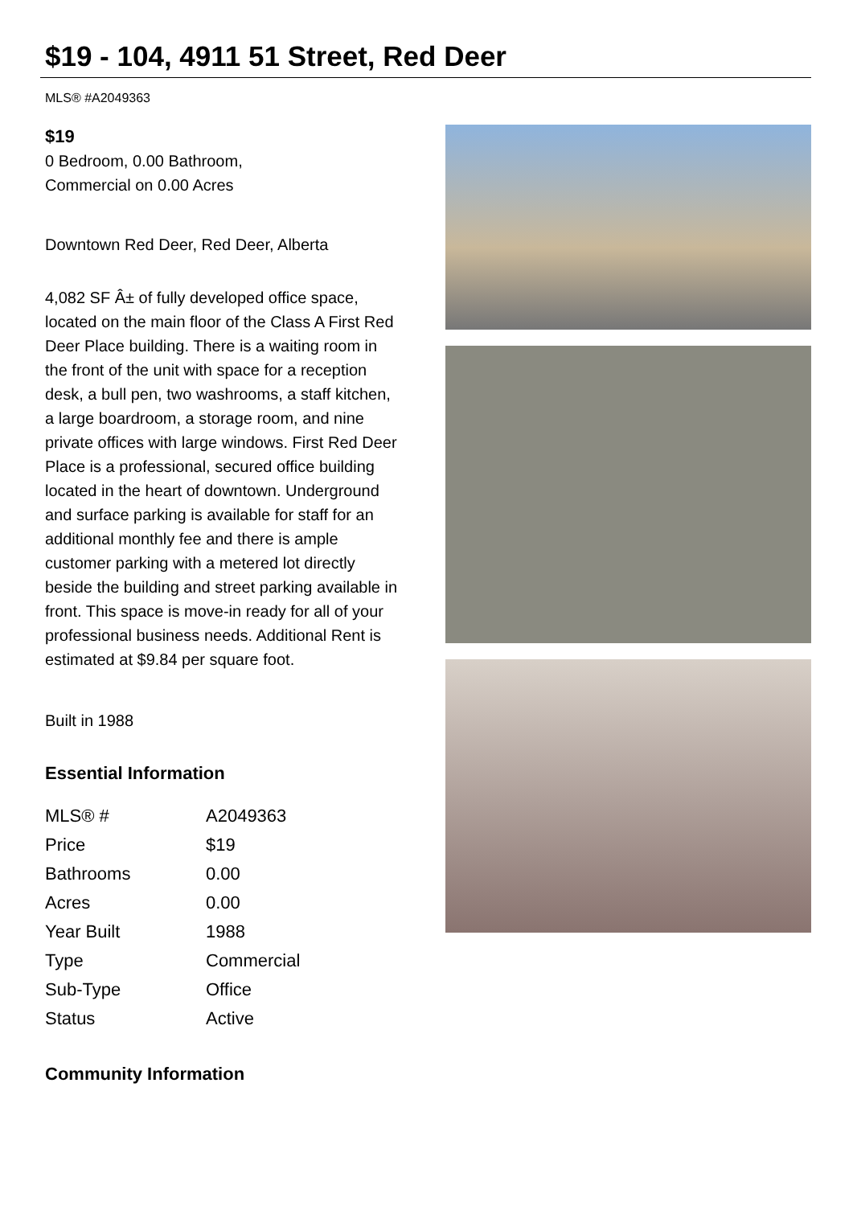$19 - 104, 4911 51 Street, Red Deer
MLS® #A2049363
$19
0 Bedroom, 0.00 Bathroom,
Commercial on 0.00 Acres
Downtown Red Deer, Red Deer, Alberta
4,082 SF Â± of fully developed office space, located on the main floor of the Class A First Red Deer Place building. There is a waiting room in the front of the unit with space for a reception desk, a bull pen, two washrooms, a staff kitchen, a large boardroom, a storage room, and nine private offices with large windows. First Red Deer Place is a professional, secured office building located in the heart of downtown. Underground and surface parking is available for staff for an additional monthly fee and there is ample customer parking with a metered lot directly beside the building and street parking available in front. This space is move-in ready for all of your professional business needs. Additional Rent is estimated at $9.84 per square foot.
Built in 1988
Essential Information
| MLS® # | A2049363 |
| Price | $19 |
| Bathrooms | 0.00 |
| Acres | 0.00 |
| Year Built | 1988 |
| Type | Commercial |
| Sub-Type | Office |
| Status | Active |
Community Information